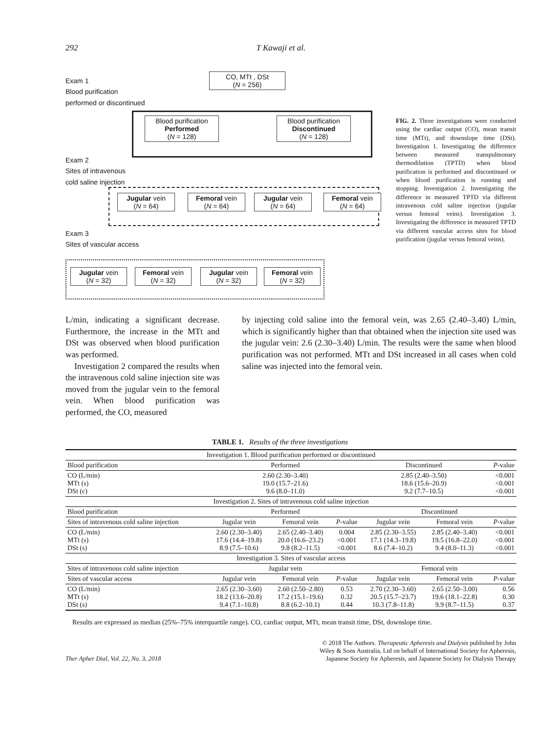292 T Kawaji et al.
Exam 1
Blood purification
performed or discontinued
CO, MTt , DSt
(N = 256)
Blood purification
Performed
(N = 128)
Blood purification
Discontinued
(N = 128)
Exam 2
Sites of intravenous
cold saline injection
Jugular vein
(N = 64)
Femoral vein
(N = 64)
Jugular vein
(N = 64)
Femoral vein
(N = 64)
Exam 3
Sites of vascular access
Jugular vein
(N = 32)
Femoral vein
(N = 32)
Jugular vein
(N = 32)
Femoral vein
(N = 32)
FIG. 2. Three investigations were conducted using the cardiac output (CO), mean transit time (MTt), and downslope time (DSt). Investigation 1. Investigating the difference between measured transpulmonary thermodilution (TPTD) when blood purification is performed and discontinued or when blood purification is running and stopping. Investigation 2. Investigating the difference in measured TPTD via different intravenous cold saline injection (jugular versus femoral veins). Investigation 3. Investigating the difference in measured TPTD via different vascular access sites for blood purification (jugular versus femoral veins).
L/min, indicating a significant decrease. Furthermore, the increase in the MTt and DSt was observed when blood purification was performed.
Investigation 2 compared the results when the intravenous cold saline injection site was moved from the jugular vein to the femoral vein. When blood purification was performed, the CO, measured
by injecting cold saline into the femoral vein, was 2.65 (2.40–3.40) L/min, which is significantly higher than that obtained when the injection site used was the jugular vein: 2.6 (2.30–3.40) L/min. The results were the same when blood purification was not performed. MTt and DSt increased in all cases when cold saline was injected into the femoral vein.
TABLE 1. Results of the three investigations
| Investigation 1. Blood purification performed or discontinued | | | | | | |
| Blood purification | Performed | | | Discontinued | | P -value |
| CO (L/min) MTt (s) DSt (c) | 2.60 (2.30–3.40) 19.0 (15.7–21.6) 9.6 (8.0–11.0) | | | 2.85 (2.40–3.50) 18.6 (15.6–20.9) 9.2 (7.7–10.5) | | <0.001 <0.001 <0.001 |
| Investigation 2. Sites of intravenous cold saline injection | | | | | | |
| Blood purification | Performed | | | Discontinued | | |
| Sites of intravenous cold saline injection | Jugular vein | Femoral vein | P -value | Jugular vein | Femoral vein | P -value |
| CO (L/min) MTt (s) DSt (s) | 2.60 (2.30–3.40) 17.6 (14.4–19.8) 8.9 (7.5–10.6) | 2.65 (2.40–3.40) 20.0 (16.6–23.2) 9.8 (8.2–11.5) | 0.004 <0.001 <0.001 | 2.85 (2.30–3.55) 17.1 (14.3–19.8) 8.6 (7.4–10.2) | 2.85 (2.40–3.40) 19.5 (16.8–22.0) 9.4 (8.0–11.3) | <0.001 <0.001 <0.001 |
| Investigation 3. Sites of vascular access | | | | | | |
| Sites of intravenous cold saline injection | Jugular vein | | | Femoral vein | | |
| Sites of vascular access | Jugular vein | Femoral vein | P -value | Jugular vein | Femoral vein | P -value |
| CO (L/min) MTt (s) DSt (s) | 2.65 (2.30–3.60) 18.2 (13.6–20.8) 9.4 (7.1–10.8) | 2.60 (2.50–2.80) 17.2 (15.1–19.6) 8.8 (6.2–10.1) | 0.53 0.32 0.44 | 2.70 (2.30–3.60) 20.5 (15.7–23.7) 10.3 (7.8–11.8) | 2.65 (2.50–3.00) 19.6 (18.1–22.8) 9.9 (8.7–11.5) | 0.56 0.30 0.37 |
Results are expressed as median (25%–75% interquartile range). CO, cardiac output, MTt, mean transit time, DSt, downslope time.
Ther Apher Dial, Vol. 22, No. 3, 2018
© 2018 The Authors. Therapeutic Apheresis and Dialysis published by John
Wiley & Sons Australia, Ltd on behalf of International Society for Apheresis,
Japanese Society for Apheresis, and Japanese Society for Dialysis Therapy